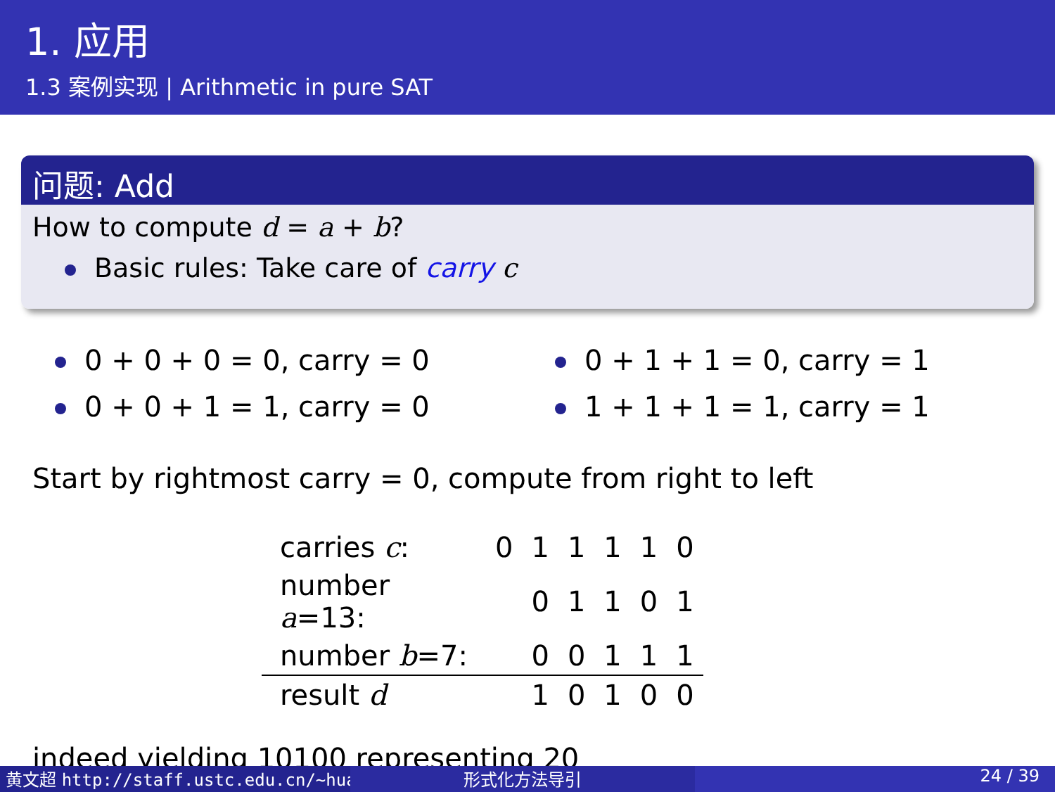1. 应用
1.3 案例实现 | Arithmetic in pure SAT
问题: Add
How to compute d = a + b?
Basic rules: Take care of carry c
0 + 0 + 0 = 0, carry = 0
0 + 0 + 1 = 1, carry = 0
0 + 1 + 1 = 0, carry = 1
1 + 1 + 1 = 1, carry = 1
Start by rightmost carry = 0, compute from right to left
| carries c : | 0 | 1 | 1 | 1 | 1 | 0 |
| number a =13: | | 0 | 1 | 1 | 0 | 1 |
| number b =7: | | 0 | 0 | 1 | 1 | 1 |
| result d | | 1 | 0 | 1 | 0 | 0 |
indeed yielding 10100 representing 20
黄文超 http://staff.ustc.edu.cn/~huang 形式化方法导引 24 / 39